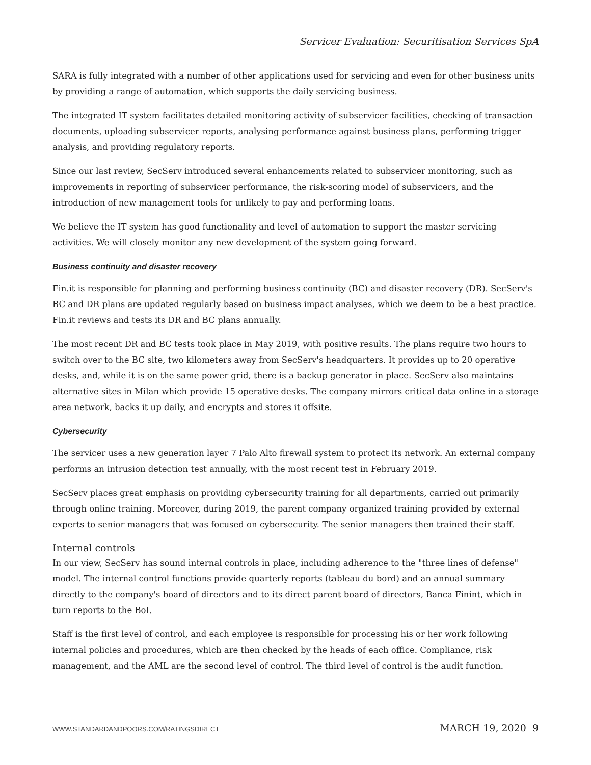Servicer Evaluation: Securitisation Services SpA
SARA is fully integrated with a number of other applications used for servicing and even for other business units by providing a range of automation, which supports the daily servicing business.
The integrated IT system facilitates detailed monitoring activity of subservicer facilities, checking of transaction documents, uploading subservicer reports, analysing performance against business plans, performing trigger analysis, and providing regulatory reports.
Since our last review, SecServ introduced several enhancements related to subservicer monitoring, such as improvements in reporting of subservicer performance, the risk-scoring model of subservicers, and the introduction of new management tools for unlikely to pay and performing loans.
We believe the IT system has good functionality and level of automation to support the master servicing activities. We will closely monitor any new development of the system going forward.
Business continuity and disaster recovery
Fin.it is responsible for planning and performing business continuity (BC) and disaster recovery (DR). SecServ's BC and DR plans are updated regularly based on business impact analyses, which we deem to be a best practice. Fin.it reviews and tests its DR and BC plans annually.
The most recent DR and BC tests took place in May 2019, with positive results. The plans require two hours to switch over to the BC site, two kilometers away from SecServ's headquarters. It provides up to 20 operative desks, and, while it is on the same power grid, there is a backup generator in place. SecServ also maintains alternative sites in Milan which provide 15 operative desks. The company mirrors critical data online in a storage area network, backs it up daily, and encrypts and stores it offsite.
Cybersecurity
The servicer uses a new generation layer 7 Palo Alto firewall system to protect its network. An external company performs an intrusion detection test annually, with the most recent test in February 2019.
SecServ places great emphasis on providing cybersecurity training for all departments, carried out primarily through online training. Moreover, during 2019, the parent company organized training provided by external experts to senior managers that was focused on cybersecurity. The senior managers then trained their staff.
Internal controls
In our view, SecServ has sound internal controls in place, including adherence to the "three lines of defense" model. The internal control functions provide quarterly reports (tableau du bord) and an annual summary directly to the company's board of directors and to its direct parent board of directors, Banca Finint, which in turn reports to the BoI.
Staff is the first level of control, and each employee is responsible for processing his or her work following internal policies and procedures, which are then checked by the heads of each office. Compliance, risk management, and the AML are the second level of control. The third level of control is the audit function.
WWW.STANDARDANDPOORS.COM/RATINGSDIRECT MARCH 19, 2020 9